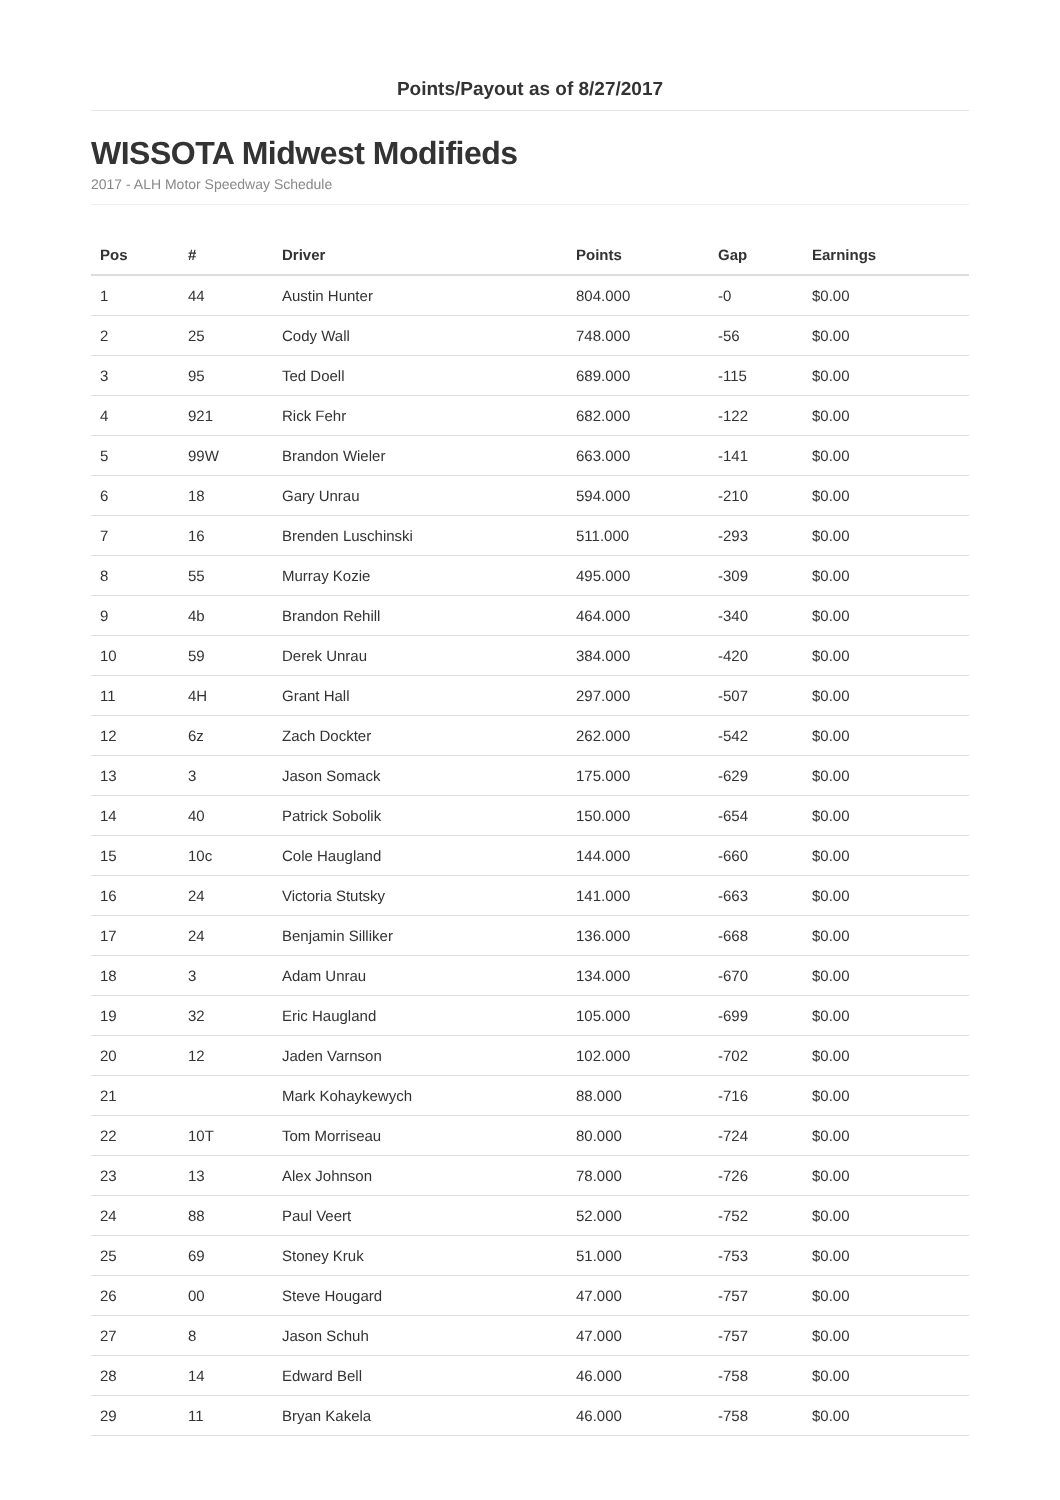Points/Payout as of 8/27/2017
WISSOTA Midwest Modifieds
2017 - ALH Motor Speedway Schedule
| Pos | # | Driver | Points | Gap | Earnings |
| --- | --- | --- | --- | --- | --- |
| 1 | 44 | Austin Hunter | 804.000 | -0 | $0.00 |
| 2 | 25 | Cody Wall | 748.000 | -56 | $0.00 |
| 3 | 95 | Ted Doell | 689.000 | -115 | $0.00 |
| 4 | 921 | Rick Fehr | 682.000 | -122 | $0.00 |
| 5 | 99W | Brandon Wieler | 663.000 | -141 | $0.00 |
| 6 | 18 | Gary Unrau | 594.000 | -210 | $0.00 |
| 7 | 16 | Brenden Luschinski | 511.000 | -293 | $0.00 |
| 8 | 55 | Murray Kozie | 495.000 | -309 | $0.00 |
| 9 | 4b | Brandon Rehill | 464.000 | -340 | $0.00 |
| 10 | 59 | Derek Unrau | 384.000 | -420 | $0.00 |
| 11 | 4H | Grant Hall | 297.000 | -507 | $0.00 |
| 12 | 6z | Zach Dockter | 262.000 | -542 | $0.00 |
| 13 | 3 | Jason Somack | 175.000 | -629 | $0.00 |
| 14 | 40 | Patrick Sobolik | 150.000 | -654 | $0.00 |
| 15 | 10c | Cole Haugland | 144.000 | -660 | $0.00 |
| 16 | 24 | Victoria Stutsky | 141.000 | -663 | $0.00 |
| 17 | 24 | Benjamin Silliker | 136.000 | -668 | $0.00 |
| 18 | 3 | Adam Unrau | 134.000 | -670 | $0.00 |
| 19 | 32 | Eric Haugland | 105.000 | -699 | $0.00 |
| 20 | 12 | Jaden Varnson | 102.000 | -702 | $0.00 |
| 21 | | Mark Kohaykewych | 88.000 | -716 | $0.00 |
| 22 | 10T | Tom Morriseau | 80.000 | -724 | $0.00 |
| 23 | 13 | Alex Johnson | 78.000 | -726 | $0.00 |
| 24 | 88 | Paul Veert | 52.000 | -752 | $0.00 |
| 25 | 69 | Stoney Kruk | 51.000 | -753 | $0.00 |
| 26 | 00 | Steve Hougard | 47.000 | -757 | $0.00 |
| 27 | 8 | Jason Schuh | 47.000 | -757 | $0.00 |
| 28 | 14 | Edward Bell | 46.000 | -758 | $0.00 |
| 29 | 11 | Bryan Kakela | 46.000 | -758 | $0.00 |